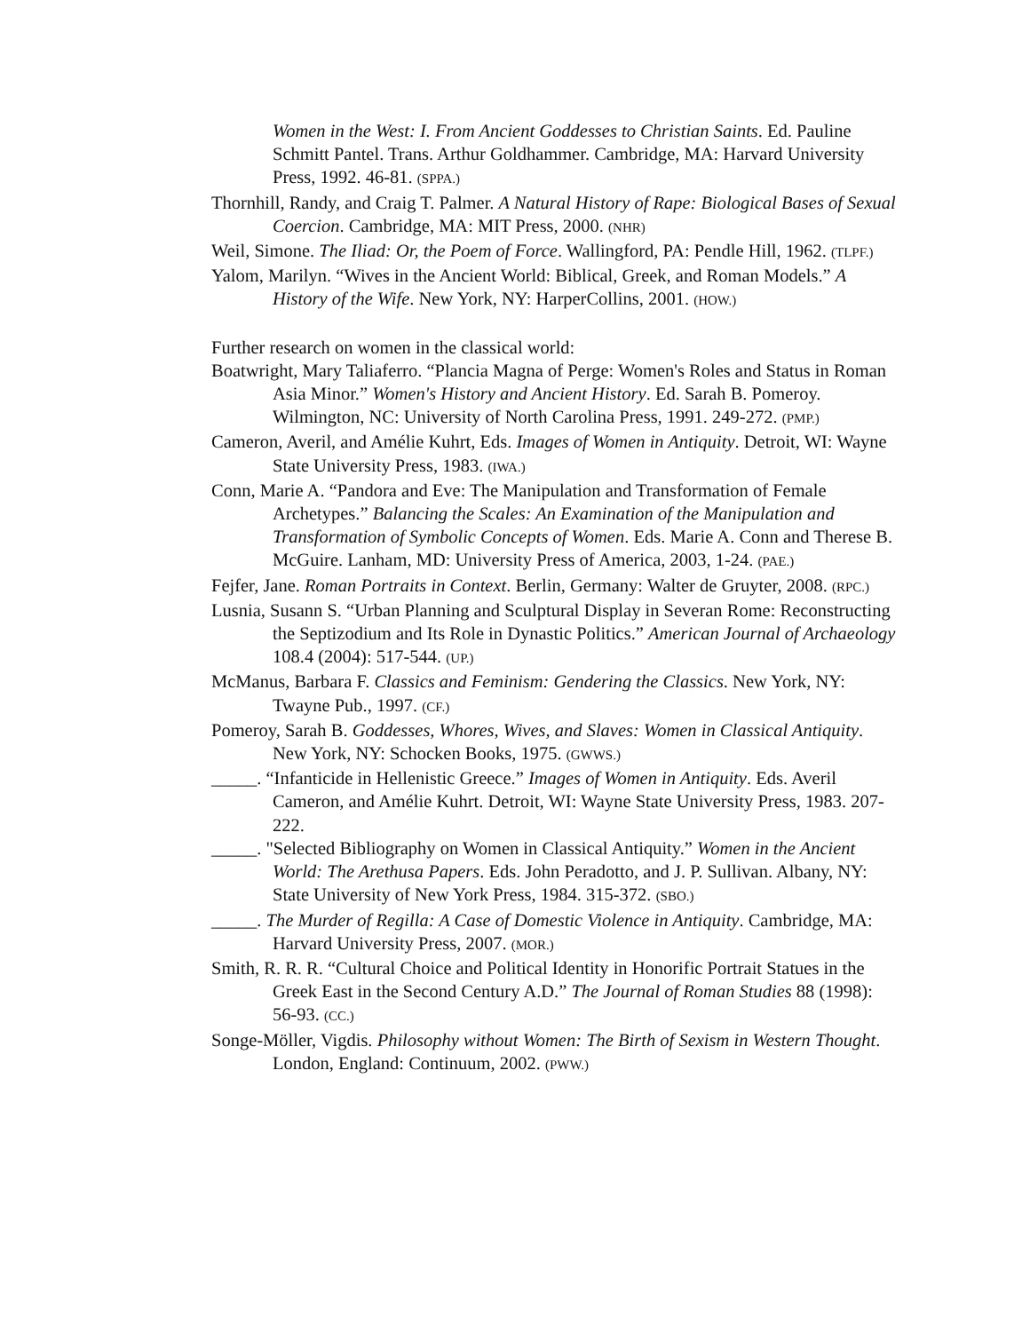Women in the West: I. From Ancient Goddesses to Christian Saints. Ed. Pauline Schmitt Pantel. Trans. Arthur Goldhammer. Cambridge, MA: Harvard University Press, 1992. 46-81. (SPPA.)
Thornhill, Randy, and Craig T. Palmer. A Natural History of Rape: Biological Bases of Sexual Coercion. Cambridge, MA: MIT Press, 2000. (NHR)
Weil, Simone. The Iliad: Or, the Poem of Force. Wallingford, PA: Pendle Hill, 1962. (TLPF.)
Yalom, Marilyn. “Wives in the Ancient World: Biblical, Greek, and Roman Models.” A History of the Wife. New York, NY: HarperCollins, 2001. (HOW.)
Further research on women in the classical world:
Boatwright, Mary Taliaferro. “Plancia Magna of Perge: Women's Roles and Status in Roman Asia Minor.” Women's History and Ancient History. Ed. Sarah B. Pomeroy. Wilmington, NC: University of North Carolina Press, 1991. 249-272. (PMP.)
Cameron, Averil, and Amélie Kuhrt, Eds. Images of Women in Antiquity. Detroit, WI: Wayne State University Press, 1983. (IWA.)
Conn, Marie A. “Pandora and Eve: The Manipulation and Transformation of Female Archetypes.” Balancing the Scales: An Examination of the Manipulation and Transformation of Symbolic Concepts of Women. Eds. Marie A. Conn and Therese B. McGuire. Lanham, MD: University Press of America, 2003, 1-24. (PAE.)
Fejfer, Jane. Roman Portraits in Context. Berlin, Germany: Walter de Gruyter, 2008. (RPC.)
Lusnia, Susann S. “Urban Planning and Sculptural Display in Severan Rome: Reconstructing the Septizodium and Its Role in Dynastic Politics.” American Journal of Archaeology 108.4 (2004): 517-544. (UP.)
McManus, Barbara F. Classics and Feminism: Gendering the Classics. New York, NY: Twayne Pub., 1997. (CF.)
Pomeroy, Sarah B. Goddesses, Whores, Wives, and Slaves: Women in Classical Antiquity. New York, NY: Schocken Books, 1975. (GWWS.)
_____. “Infanticide in Hellenistic Greece.” Images of Women in Antiquity. Eds. Averil Cameron, and Amélie Kuhrt. Detroit, WI: Wayne State University Press, 1983. 207-222.
_____. "Selected Bibliography on Women in Classical Antiquity.” Women in the Ancient World: The Arethusa Papers. Eds. John Peradotto, and J. P. Sullivan. Albany, NY: State University of New York Press, 1984. 315-372. (SBO.)
_____. The Murder of Regilla: A Case of Domestic Violence in Antiquity. Cambridge, MA: Harvard University Press, 2007. (MOR.)
Smith, R. R. R. “Cultural Choice and Political Identity in Honorific Portrait Statues in the Greek East in the Second Century A.D.” The Journal of Roman Studies 88 (1998): 56-93. (CC.)
Songe-Möller, Vigdis. Philosophy without Women: The Birth of Sexism in Western Thought. London, England: Continuum, 2002. (PWW.)